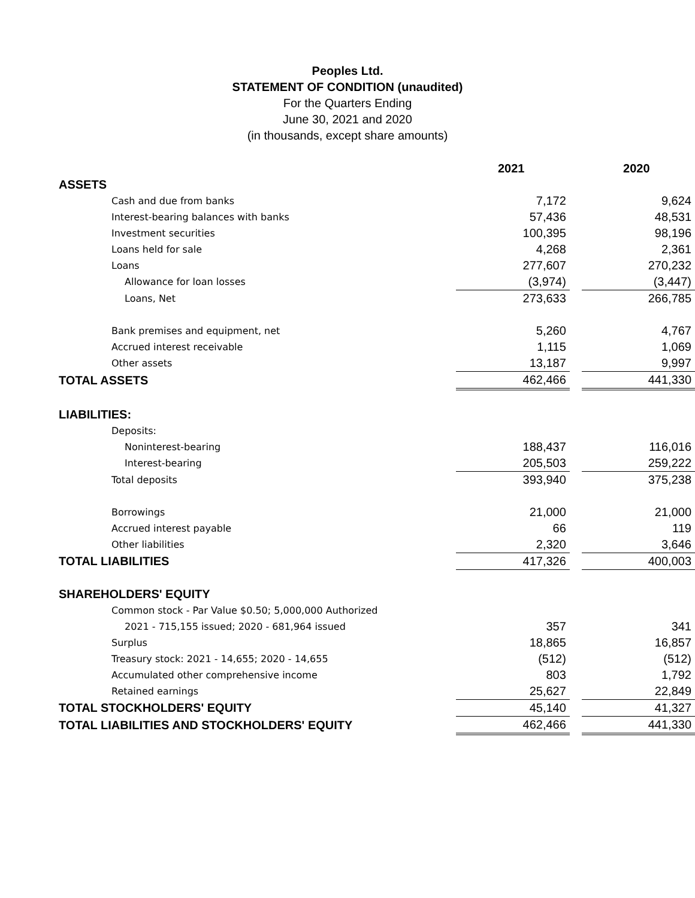Peoples Ltd.
STATEMENT OF CONDITION (unaudited)
For the Quarters Ending
June 30, 2021 and 2020
(in thousands, except share amounts)
| | 2021 | | 2020 |
| --- | --- | --- | --- |
| ASSETS | | | |
| Cash and due from banks | 7,172 | | 9,624 |
| Interest-bearing balances with banks | 57,436 | | 48,531 |
| Investment securities | 100,395 | | 98,196 |
| Loans held for sale | 4,268 | | 2,361 |
| Loans | 277,607 | | 270,232 |
| Allowance for loan losses | (3,974) | | (3,447) |
| Loans, Net | 273,633 | | 266,785 |
| Bank premises and equipment, net | 5,260 | | 4,767 |
| Accrued interest receivable | 1,115 | | 1,069 |
| Other assets | 13,187 | | 9,997 |
| TOTAL ASSETS | 462,466 | | 441,330 |
| LIABILITIES: | | | |
| Deposits: | | | |
| Noninterest-bearing | 188,437 | | 116,016 |
| Interest-bearing | 205,503 | | 259,222 |
| Total deposits | 393,940 | | 375,238 |
| Borrowings | 21,000 | | 21,000 |
| Accrued interest payable | 66 | | 119 |
| Other liabilities | 2,320 | | 3,646 |
| TOTAL LIABILITIES | 417,326 | | 400,003 |
| SHAREHOLDERS' EQUITY | | | |
| Common stock - Par Value $0.50; 5,000,000 Authorized | | | |
| 2021 - 715,155 issued; 2020 - 681,964 issued | 357 | | 341 |
| Surplus | 18,865 | | 16,857 |
| Treasury stock: 2021 - 14,655; 2020 - 14,655 | (512) | | (512) |
| Accumulated other comprehensive income | 803 | | 1,792 |
| Retained earnings | 25,627 | | 22,849 |
| TOTAL STOCKHOLDERS' EQUITY | 45,140 | | 41,327 |
| TOTAL LIABILITIES AND STOCKHOLDERS' EQUITY | 462,466 | | 441,330 |